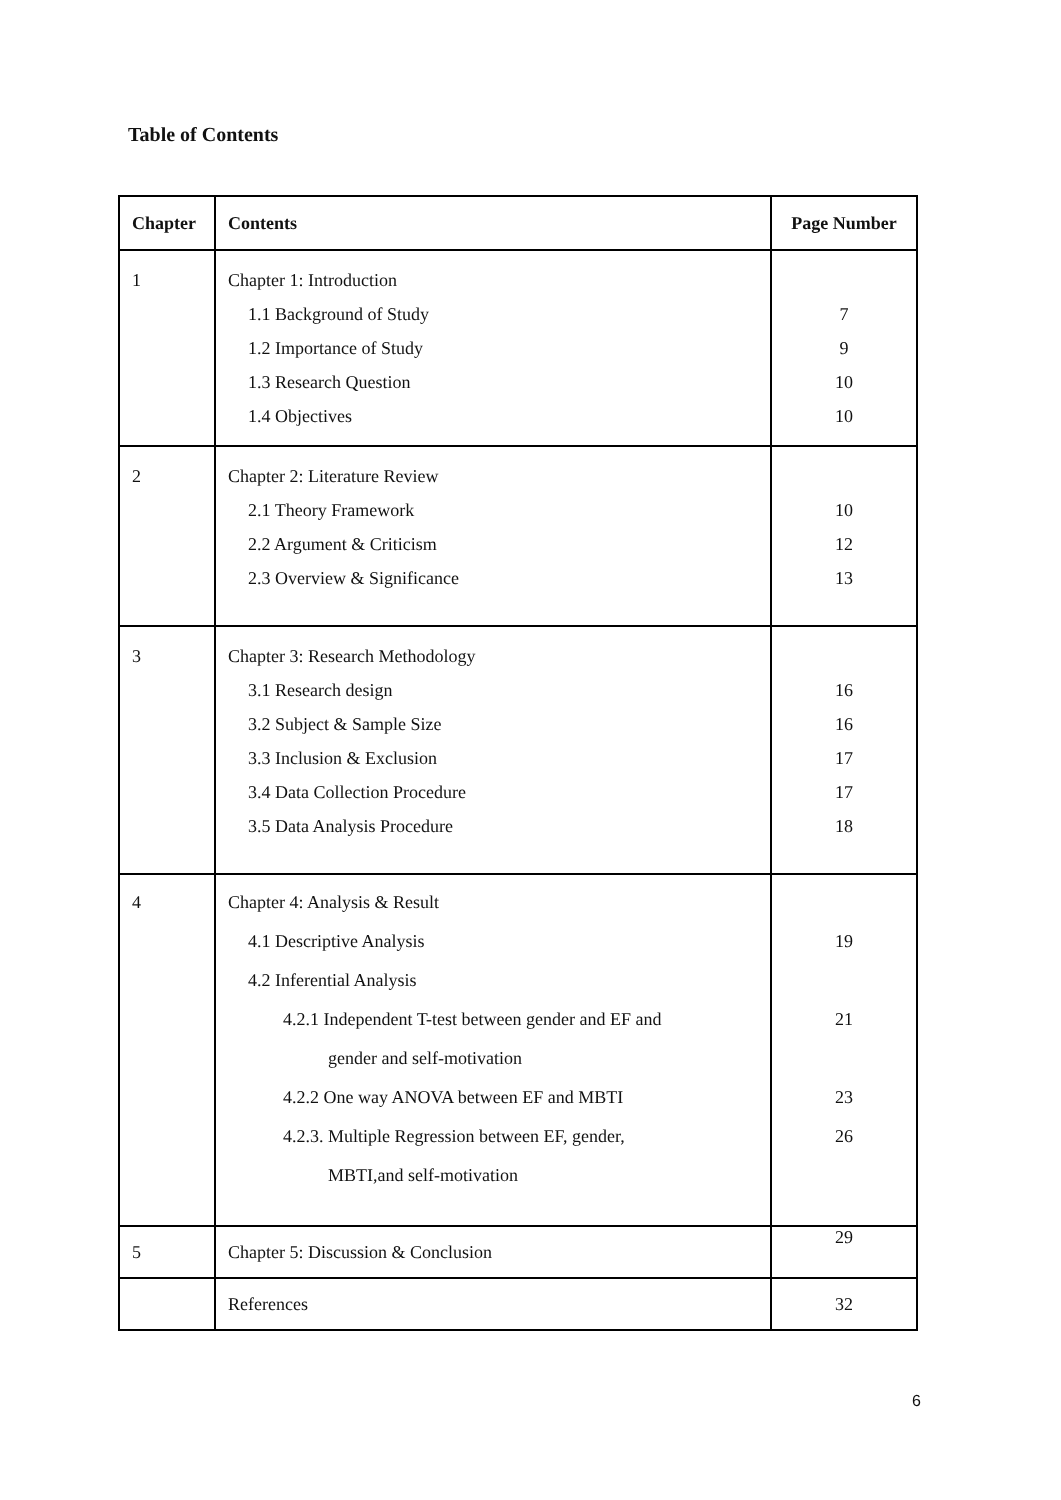Table of Contents
| Chapter | Contents | Page Number |
| --- | --- | --- |
| 1 | Chapter 1: Introduction 1.1 Background of Study 1.2 Importance of Study 1.3 Research Question 1.4 Objectives | 7 9 10 10 |
| 2 | Chapter 2: Literature Review 2.1 Theory Framework 2.2 Argument & Criticism 2.3 Overview & Significance | 10 12 13 |
| 3 | Chapter 3: Research Methodology 3.1 Research design 3.2 Subject & Sample Size 3.3 Inclusion & Exclusion 3.4 Data Collection Procedure 3.5 Data Analysis Procedure | 16 16 17 17 18 |
| 4 | Chapter 4: Analysis & Result 4.1 Descriptive Analysis 4.2 Inferential Analysis 4.2.1 Independent T-test between gender and EF and gender and self-motivation 4.2.2 One way ANOVA between EF and MBTI 4.2.3. Multiple Regression between EF, gender, MBTI,and self-motivation | 19 21 23 26 |
| 5 | Chapter 5: Discussion & Conclusion | 29 |
| | References | 32 |
6